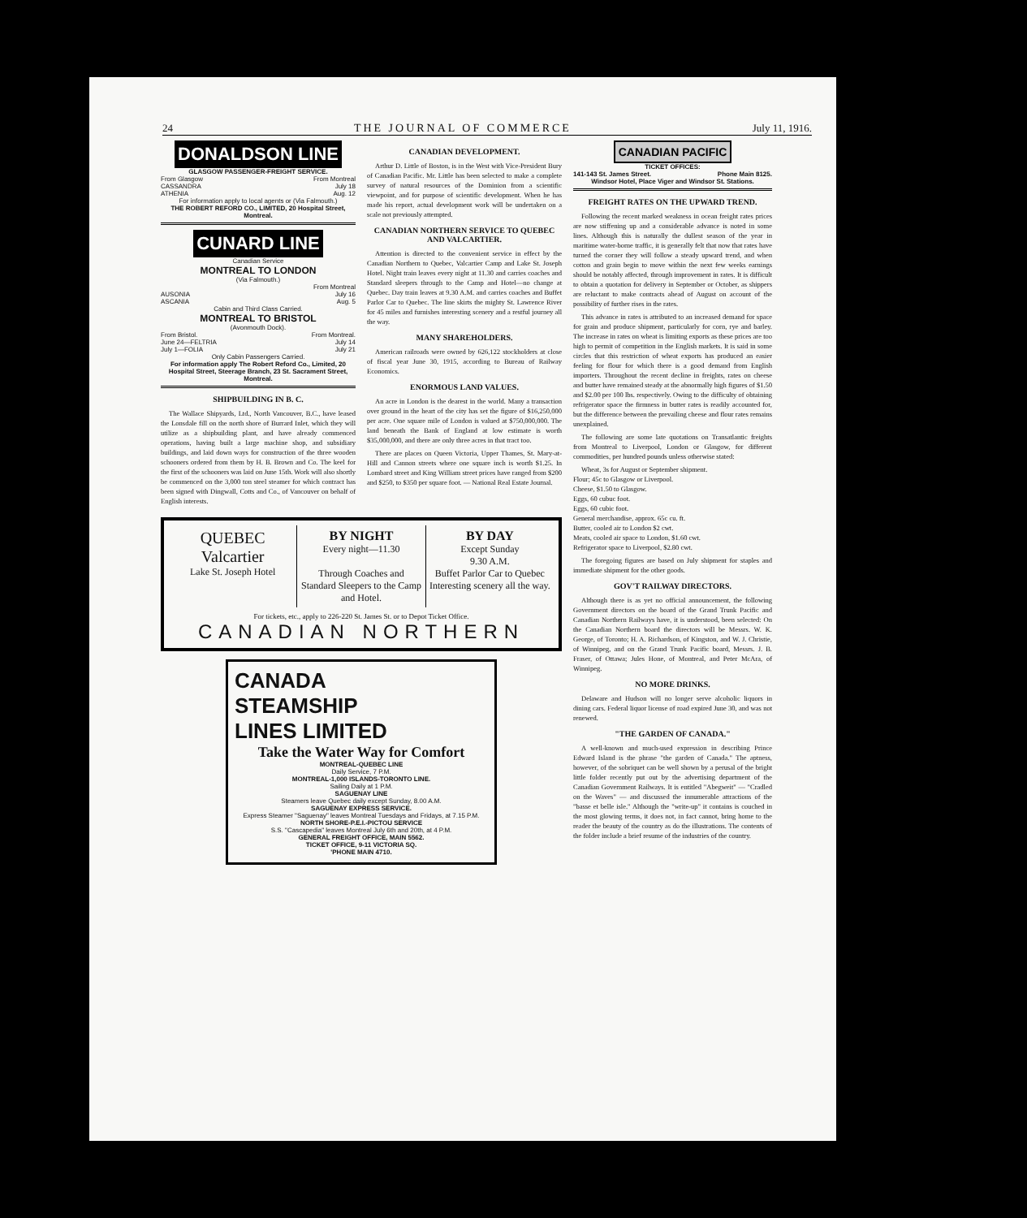24 THE JOURNAL OF COMMERCE July 11, 1916.
DONALDSON LINE
GLASGOW PASSENGER-FREIGHT SERVICE.
From Glasgow From Montreal
CASSANDRA July 18
ATHENIA Aug. 12
For information apply to local agents or (Via Falmouth.)
THE ROBERT REFORD CO., LIMITED, 20 Hospital Street, Montreal.
CUNARD LINE
Canadian Service
MONTREAL TO LONDON
(Via Falmouth.)
From Montreal
AUSONIA July 16
ASCANIA Aug. 5
Cabin and Third Class Carried.
MONTREAL TO BRISTOL
(Avonmouth Dock).
From Bristol. From Montreal.
June 24—FELTRIA July 14
July 1—FOLIA July 21
Only Cabin Passengers Carried.
For information apply The Robert Reford Co., Limited, 20 Hospital Street, Steerage Branch, 23 St. Sacrament Street, Montreal.
SHIPBUILDING IN B. C.
The Wallace Shipyards, Ltd., North Vancouver, B.C., have leased the Lonsdale fill on the north shore of Burrard Inlet, which they will utilize as a shipbuilding plant, and have already commenced operations, having built a large machine shop, and subsidiary buildings, and laid down ways for construction of the three wooden schooners ordered from them by H. B. Brown and Co. The keel for the first of the schooners was laid on June 15th. Work will also shortly be commenced on the 3,000 ton steel steamer for which contract has been signed with Dingwall, Cotts and Co., of Vancouver on behalf of English interests.
CANADIAN DEVELOPMENT.
Arthur D. Little of Boston, is in the West with Vice-President Bury of Canadian Pacific. Mr. Little has been selected to make a complete survey of natural resources of the Dominion from a scientific viewpoint, and for purpose of scientific development. When he has made his report, actual development work will be undertaken on a scale not previously attempted.
CANADIAN NORTHERN SERVICE TO QUEBEC AND VALCARTIER.
Attention is directed to the convenient service in effect by the Canadian Northern to Quebec, Valcartier Camp and Lake St. Joseph Hotel. Night train leaves every night at 11.30 and carries coaches and Standard sleepers through to the Camp and Hotel—no change at Quebec. Day train leaves at 9.30 A.M. and carries coaches and Buffet Parlor Car to Quebec. The line skirts the mighty St. Lawrence River for 45 miles and furnishes interesting scenery and a restful journey all the way.
MANY SHAREHOLDERS.
American railroads were owned by 626,122 stockholders at close of fiscal year June 30, 1915, according to Bureau of Railway Economics.
ENORMOUS LAND VALUES.
An acre in London is the dearest in the world. Many a transaction over ground in the heart of the city has set the figure of $16,250,000 per acre. One square mile of London is valued at $750,000,000. The land beneath the Bank of England at low estimate is worth $35,000,000, and there are only three acres in that tract too.
There are places on Queen Victoria, Upper Thames, St. Mary-at-Hill and Cannon streets where one square inch is worth $1.25. In Lombard street and King William street prices have ranged from $200 and $250, to $350 per square foot. — National Real Estate Journal.
QUEBEC
Valcartier
Lake St. Joseph Hotel
BY NIGHT
Every night—11.30
Through Coaches and Standard Sleepers to the Camp and Hotel.
BY DAY
Except Sunday
9.30 A.M.
Buffet Parlor Car to Quebec
Interesting scenery all the way.
For tickets, etc., apply to 226-220 St. James St. or to Depot Ticket Office.
CANADIAN NORTHERN
CANADA
STEAMSHIP
LINES LIMITED
Take the Water Way for Comfort
MONTREAL-QUEBEC LINE
Daily Service, 7 P.M.
MONTREAL-1,000 ISLANDS-TORONTO LINE.
Sailing Daily at 1 P.M.
SAGUENAY LINE
Steamers leave Quebec daily except Sunday, 8.00 A.M.
SAGUENAY EXPRESS SERVICE.
Express Steamer "Saguenay" leaves Montreal Tuesdays and Fridays, at 7.15 P.M.
NORTH SHORE-P.E.I.-PICTOU SERVICE
S.S. "Cascapedia" leaves Montreal July 6th and 20th, at 4 P.M.
GENERAL FREIGHT OFFICE, MAIN 5562.
TICKET OFFICE, 9-11 VICTORIA SQ.
'PHONE MAIN 4710.
CANADIAN PACIFIC
TICKET OFFICES:
141-143 St. James Street. Phone Main 8125.
Windsor Hotel, Place Viger and Windsor St. Stations.
FREIGHT RATES ON THE UPWARD TREND.
Following the recent marked weakness in ocean freight rates prices are now stiffening up and a considerable advance is noted in some lines. Although this is naturally the dullest season of the year in maritime water-borne traffic, it is generally felt that now that rates have turned the corner they will follow a steady upward trend, and when cotton and grain begin to move within the next few weeks earnings should be notably affected, through improvement in rates. It is difficult to obtain a quotation for delivery in September or October, as shippers are reluctant to make contracts ahead of August on account of the possibility of further rises in the rates.
This advance in rates is attributed to an increased demand for space for grain and produce shipment, particularly for corn, rye and barley. The increase in rates on wheat is limiting exports as these prices are too high to permit of competition in the English markets. It is said in some circles that this restriction of wheat exports has produced an easier feeling for flour for which there is a good demand from English importers. Throughout the recent decline in freights, rates on cheese and butter have remained steady at the abnormally high figures of $1.50 and $2.00 per 100 lbs. respectively. Owing to the difficulty of obtaining refrigerator space the firmness in butter rates is readily accounted for, but the difference between the prevailing cheese and flour rates remains unexplained.
The following are some late quotations on Transatlantic freights from Montreal to Liverpool, London or Glasgow, for different commodities, per hundred pounds unless otherwise stated:
Wheat, 3s for August or September shipment.
Flour; 45c to Glasgow or Liverpool.
Cheese, $1.50 to Glasgow.
Eggs, 60 cubuc foot.
Eggs, 60 cubic foot.
General merchandise, approx. 65c cu. ft.
Butter, cooled air to London $2 cwt.
Meats, cooled air space to London, $1.60 cwt.
Refrigerator space to Liverpool, $2.80 cwt.
The foregoing figures are based on July shipment for staples and immediate shipment for the other goods.
GOV'T RAILWAY DIRECTORS.
Although there is as yet no official announcement, the following Government directors on the board of the Grand Trunk Pacific and Canadian Northern Railways have, it is understood, been selected: On the Canadian Northern board the directors will be Messrs. W. K. George, of Toronto; H. A. Richardson, of Kingston, and W. J. Christie, of Winnipeg, and on the Grand Trunk Pacific board, Messrs. J. B. Fraser, of Ottawa; Jules Hone, of Montreal, and Peter McAra, of Winnipeg.
NO MORE DRINKS.
Delaware and Hudson will no longer serve alcoholic liquors in dining cars. Federal liquor license of road expired June 30, and was not renewed.
"THE GARDEN OF CANADA."
A well-known and much-used expression in describing Prince Edward Island is the phrase "the garden of Canada." The aptness, however, of the sobriquet can be well shown by a perusal of the bright little folder recently put out by the advertising department of the Canadian Government Railways. It is entitled "Abegweit" — "Cradled on the Waves" — and discussed the innumerable attractions of the "basse et belle isle." Although the "write-up" it contains is couched in the most glowing terms, it does not, in fact cannot, bring home to the reader the beauty of the country as do the illustrations. The contents of the folder include a brief resume of the industries of the country.